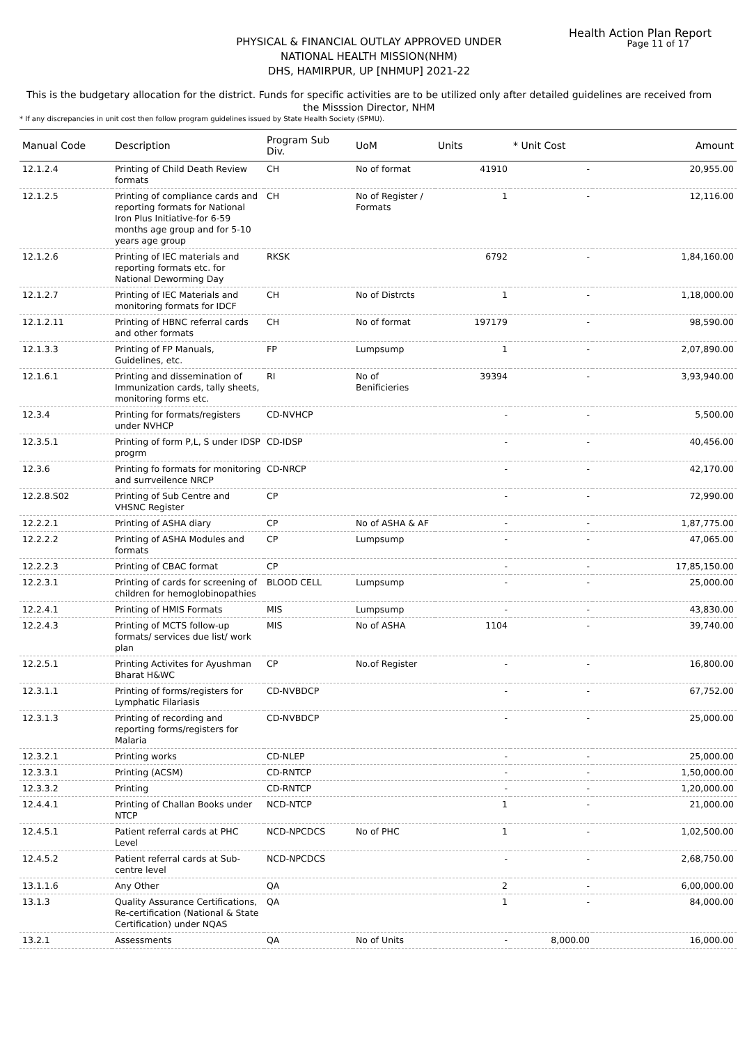Health Action Plan Report
Page 11 of 17
PHYSICAL & FINANCIAL OUTLAY APPROVED UNDER
NATIONAL HEALTH MISSION(NHM)
DHS, HAMIRPUR, UP [NHMUP] 2021-22
This is the budgetary allocation for the district. Funds for specific activities are to be utilized only after detailed guidelines are received from the Misssion Director, NHM
* If any discrepancies in unit cost then follow program guidelines issued by State Health Society (SPMU).
| Manual Code | Description | Program Sub Div. | UoM | Units | * Unit Cost | Amount |
| --- | --- | --- | --- | --- | --- | --- |
| 12.1.2.4 | Printing of Child Death Review formats | CH | No of format | 41910 | - | 20,955.00 |
| 12.1.2.5 | Printing of compliance cards and reporting formats for National Iron Plus Initiative-for 6-59 months age group and for 5-10 years age group | CH | No of Register / Formats | 1 | - | 12,116.00 |
| 12.1.2.6 | Printing of IEC materials and reporting formats etc. for National Deworming Day | RKSK | | 6792 | - | 1,84,160.00 |
| 12.1.2.7 | Printing of IEC Materials and monitoring formats for IDCF | CH | No of Distrcts | 1 | - | 1,18,000.00 |
| 12.1.2.11 | Printing of HBNC referral cards and other formats | CH | No of format | 197179 | - | 98,590.00 |
| 12.1.3.3 | Printing of FP Manuals, Guidelines, etc. | FP | Lumpsump | 1 | - | 2,07,890.00 |
| 12.1.6.1 | Printing and dissemination of Immunization cards, tally sheets, monitoring forms etc. | RI | No of Benificieries | 39394 | - | 3,93,940.00 |
| 12.3.4 | Printing for formats/registers under NVHCP | CD-NVHCP | | - | - | 5,500.00 |
| 12.3.5.1 | Printing of form P,L, S under IDSP progrm | CD-IDSP | | - | - | 40,456.00 |
| 12.3.6 | Printing fo formats for monitoring and surrveilence NRCP | CD-NRCP | | - | - | 42,170.00 |
| 12.2.8.S02 | Printing of Sub Centre and VHSNC Register | CP | | - | - | 72,990.00 |
| 12.2.2.1 | Printing of ASHA diary | CP | No of ASHA & AF | - | - | 1,87,775.00 |
| 12.2.2.2 | Printing of ASHA Modules and formats | CP | Lumpsump | - | - | 47,065.00 |
| 12.2.2.3 | Printing of CBAC format | CP | | - | - | 17,85,150.00 |
| 12.2.3.1 | Printing of cards for screening of children for hemoglobinopathies | BLOOD CELL | Lumpsump | - | - | 25,000.00 |
| 12.2.4.1 | Printing of HMIS Formats | MIS | Lumpsump | - | - | 43,830.00 |
| 12.2.4.3 | Printing of MCTS follow-up formats/ services due list/ work plan | MIS | No of ASHA | 1104 | - | 39,740.00 |
| 12.2.5.1 | Printing Activites for Ayushman Bharat H&WC | CP | No.of Register | - | - | 16,800.00 |
| 12.3.1.1 | Printing of forms/registers for Lymphatic Filariasis | CD-NVBDCP | | - | - | 67,752.00 |
| 12.3.1.3 | Printing of recording and reporting forms/registers for Malaria | CD-NVBDCP | | - | - | 25,000.00 |
| 12.3.2.1 | Printing works | CD-NLEP | | - | - | 25,000.00 |
| 12.3.3.1 | Printing (ACSM) | CD-RNTCP | | - | - | 1,50,000.00 |
| 12.3.3.2 | Printing | CD-RNTCP | | - | - | 1,20,000.00 |
| 12.4.4.1 | Printing of Challan Books under NTCP | NCD-NTCP | | 1 | - | 21,000.00 |
| 12.4.5.1 | Patient referral cards at PHC Level | NCD-NPCDCS | No of PHC | 1 | - | 1,02,500.00 |
| 12.4.5.2 | Patient referral cards at Sub-centre level | NCD-NPCDCS | | - | - | 2,68,750.00 |
| 13.1.1.6 | Any Other | QA | | 2 | - | 6,00,000.00 |
| 13.1.3 | Quality Assurance Certifications, Re-certification (National & State Certification) under NQAS | QA | | 1 | - | 84,000.00 |
| 13.2.1 | Assessments | QA | No of Units | - | 8,000.00 | 16,000.00 |